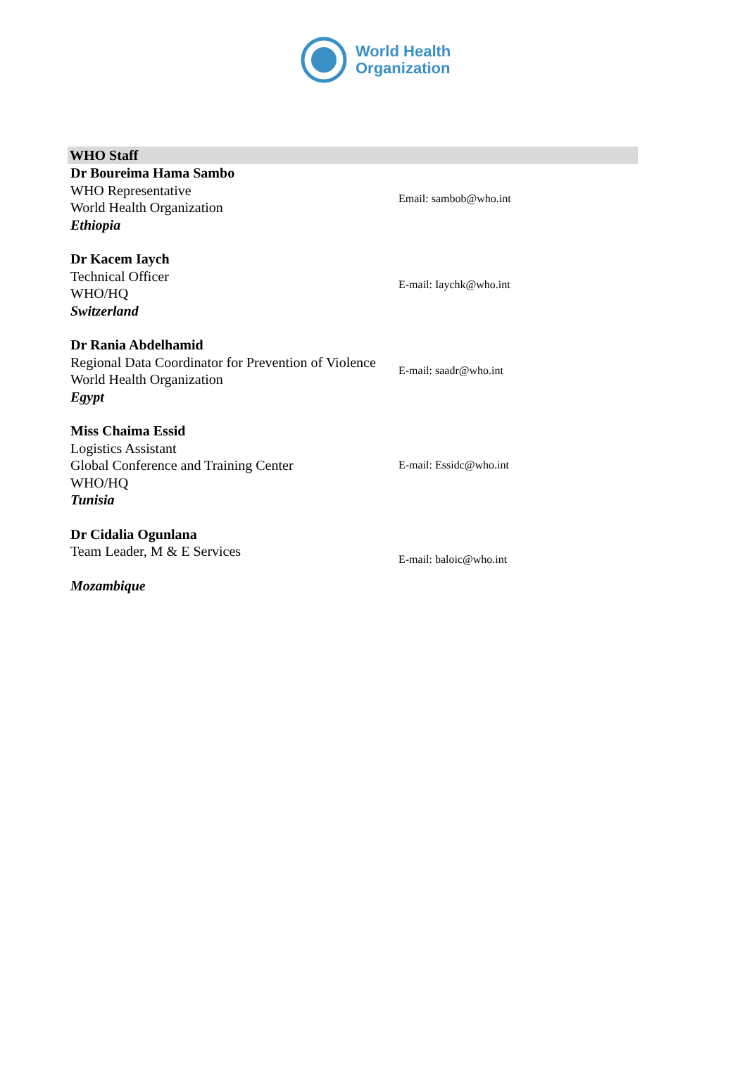World Health
Organization
| WHO Staff | |
| --- | --- |
| Dr Boureima Hama Sambo WHO Representative World Health Organization Ethiopia | Email: sambob@who.int |
| Dr Kacem Iaych Technical Officer WHO/HQ Switzerland | E-mail: Iaychk@who.int |
| Dr Rania Abdelhamid Regional Data Coordinator for Prevention of Violence World Health Organization Egypt | E-mail: saadr@who.int |
| Miss Chaima Essid Logistics Assistant Global Conference and Training Center WHO/HQ Tunisia | E-mail: Essidc@who.int |
| Dr Cidalia Ogunlana Team Leader, M & E Services Mozambique | E-mail: baloic@who.int |